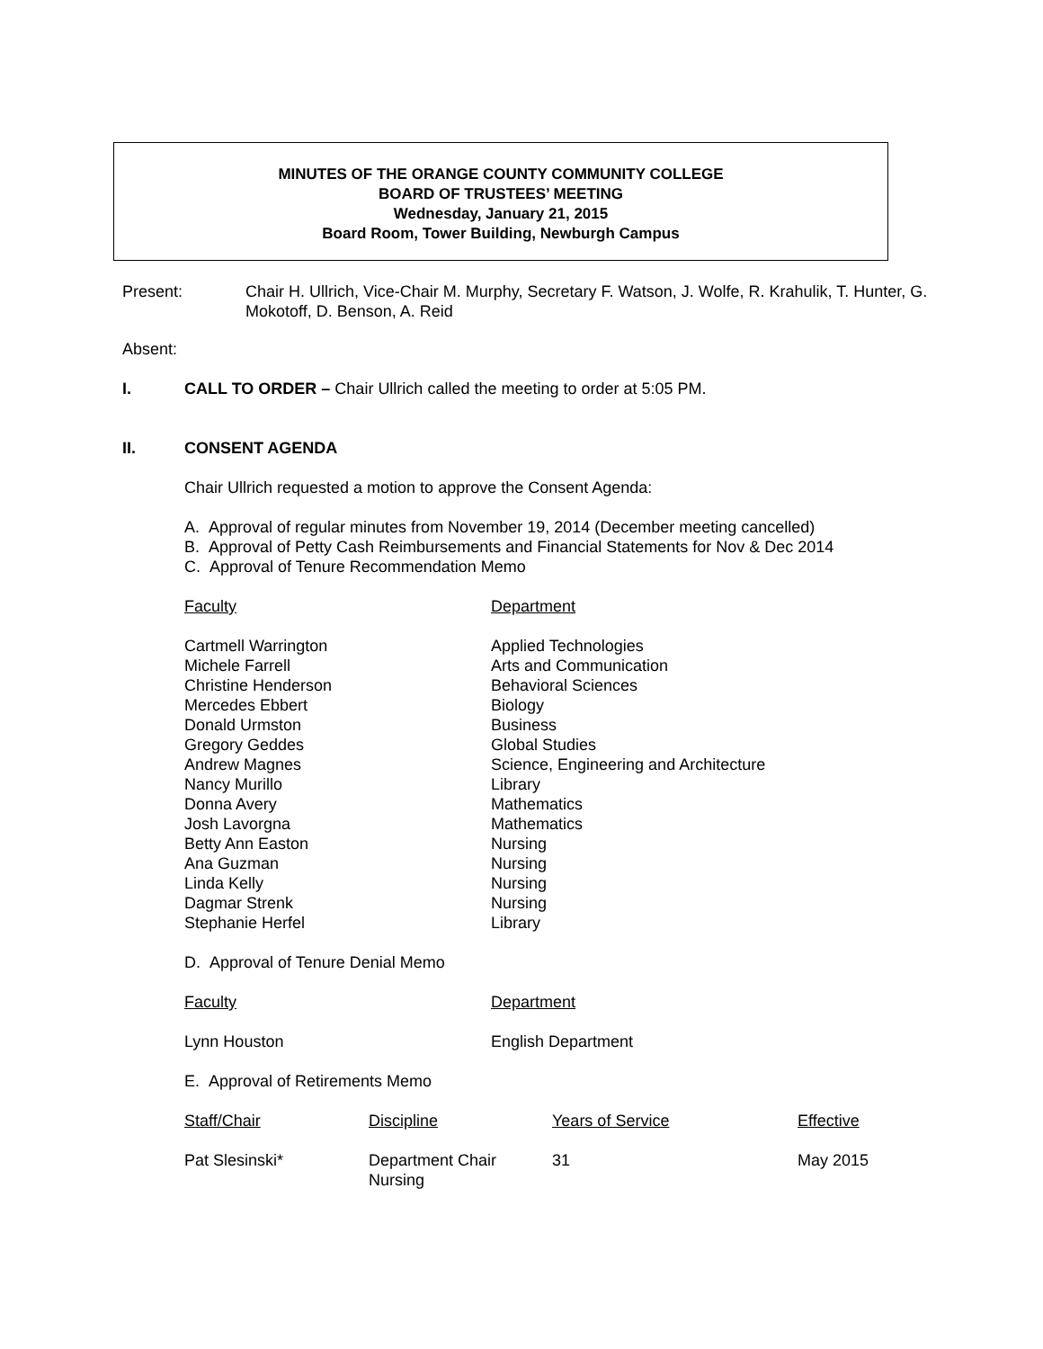MINUTES OF THE ORANGE COUNTY COMMUNITY COLLEGE
BOARD OF TRUSTEES’ MEETING
Wednesday, January 21, 2015
Board Room, Tower Building, Newburgh Campus
| Present: | Chair H. Ullrich, Vice-Chair M. Murphy, Secretary F. Watson, J. Wolfe, R. Krahulik, T. Hunter, G. Mokotoff, D. Benson, A. Reid |
Absent:
| I. | CALL TO ORDER – Chair Ullrich called the meeting to order at 5:05 PM. |
| II. | CONSENT AGENDA |
Chair Ullrich requested a motion to approve the Consent Agenda:
A. Approval of regular minutes from November 19, 2014 (December meeting cancelled)
B. Approval of Petty Cash Reimbursements and Financial Statements for Nov & Dec 2014
C. Approval of Tenure Recommendation Memo
| Faculty | Department |
| Cartmell Warrington | Applied Technologies |
| Michele Farrell | Arts and Communication |
| Christine Henderson | Behavioral Sciences |
| Mercedes Ebbert | Biology |
| Donald Urmston | Business |
| Gregory Geddes | Global Studies |
| Andrew Magnes | Science, Engineering and Architecture |
| Nancy Murillo | Library |
| Donna Avery | Mathematics |
| Josh Lavorgna | Mathematics |
| Betty Ann Easton | Nursing |
| Ana Guzman | Nursing |
| Linda Kelly | Nursing |
| Dagmar Strenk | Nursing |
| Stephanie Herfel | Library |
D. Approval of Tenure Denial Memo
| Faculty | Department |
| Lynn Houston | English Department |
E. Approval of Retirements Memo
| Staff/Chair | Discipline | Years of Service | Effective |
| Pat Slesinski* | Department Chair Nursing | 31 | May 2015 |